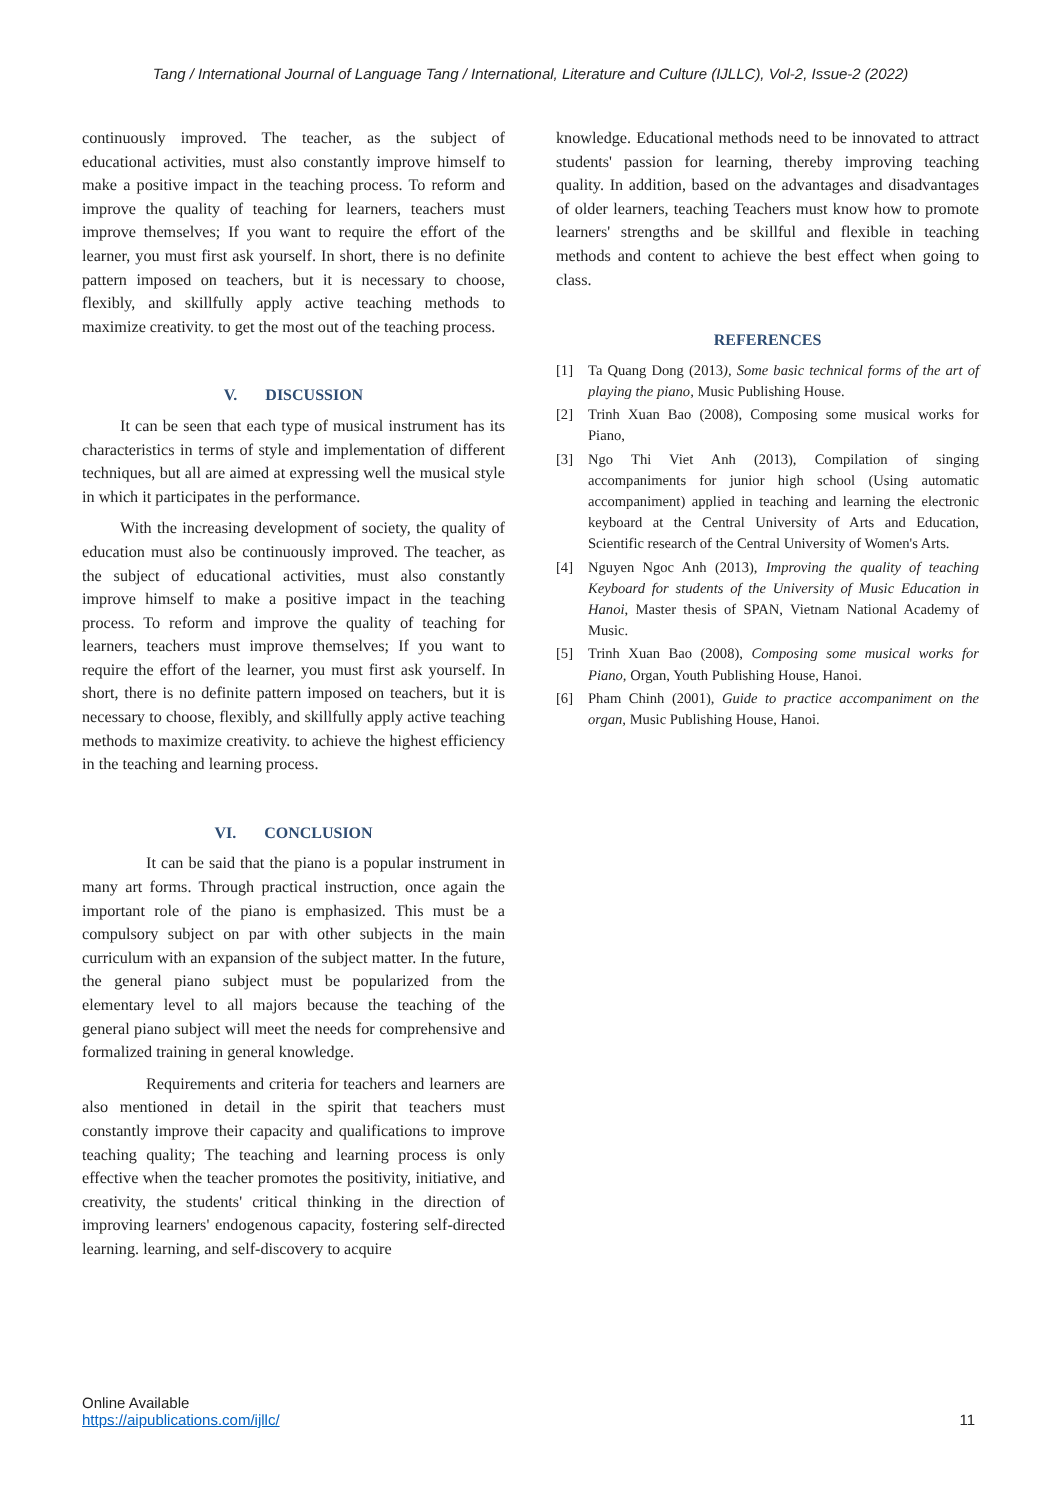Tang / International Journal of Language Tang / International, Literature and Culture (IJLLC), Vol-2, Issue-2 (2022)
continuously improved. The teacher, as the subject of educational activities, must also constantly improve himself to make a positive impact in the teaching process. To reform and improve the quality of teaching for learners, teachers must improve themselves; If you want to require the effort of the learner, you must first ask yourself. In short, there is no definite pattern imposed on teachers, but it is necessary to choose, flexibly, and skillfully apply active teaching methods to maximize creativity. to get the most out of the teaching process.
V. DISCUSSION
It can be seen that each type of musical instrument has its characteristics in terms of style and implementation of different techniques, but all are aimed at expressing well the musical style in which it participates in the performance.
With the increasing development of society, the quality of education must also be continuously improved. The teacher, as the subject of educational activities, must also constantly improve himself to make a positive impact in the teaching process. To reform and improve the quality of teaching for learners, teachers must improve themselves; If you want to require the effort of the learner, you must first ask yourself. In short, there is no definite pattern imposed on teachers, but it is necessary to choose, flexibly, and skillfully apply active teaching methods to maximize creativity. to achieve the highest efficiency in the teaching and learning process.
VI. CONCLUSION
It can be said that the piano is a popular instrument in many art forms. Through practical instruction, once again the important role of the piano is emphasized. This must be a compulsory subject on par with other subjects in the main curriculum with an expansion of the subject matter. In the future, the general piano subject must be popularized from the elementary level to all majors because the teaching of the general piano subject will meet the needs for comprehensive and formalized training in general knowledge.
Requirements and criteria for teachers and learners are also mentioned in detail in the spirit that teachers must constantly improve their capacity and qualifications to improve teaching quality; The teaching and learning process is only effective when the teacher promotes the positivity, initiative, and creativity, the students' critical thinking in the direction of improving learners' endogenous capacity, fostering self-directed learning. learning, and self-discovery to acquire
knowledge. Educational methods need to be innovated to attract students' passion for learning, thereby improving teaching quality. In addition, based on the advantages and disadvantages of older learners, teaching Teachers must know how to promote learners' strengths and be skillful and flexible in teaching methods and content to achieve the best effect when going to class.
REFERENCES
[1] Ta Quang Dong (2013), Some basic technical forms of the art of playing the piano, Music Publishing House.
[2] Trinh Xuan Bao (2008), Composing some musical works for Piano,
[3] Ngo Thi Viet Anh (2013), Compilation of singing accompaniments for junior high school (Using automatic accompaniment) applied in teaching and learning the electronic keyboard at the Central University of Arts and Education, Scientific research of the Central University of Women's Arts.
[4] Nguyen Ngoc Anh (2013), Improving the quality of teaching Keyboard for students of the University of Music Education in Hanoi, Master thesis of SPAN, Vietnam National Academy of Music.
[5] Trinh Xuan Bao (2008), Composing some musical works for Piano, Organ, Youth Publishing House, Hanoi.
[6] Pham Chinh (2001), Guide to practice accompaniment on the organ, Music Publishing House, Hanoi.
Online Available
https://aipublications.com/ijllc/
11